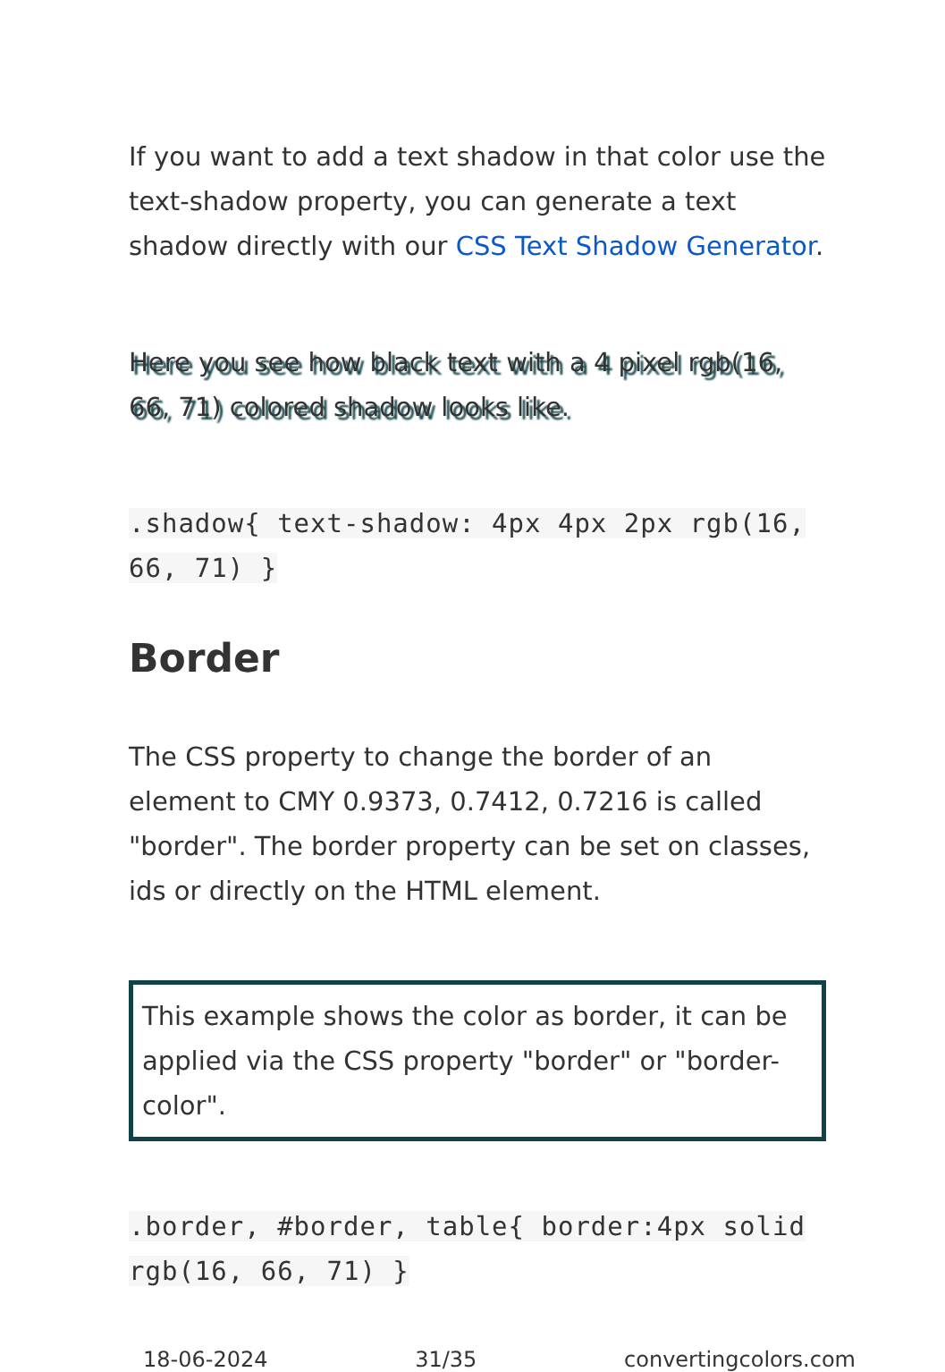If you want to add a text shadow in that color use the text-shadow property, you can generate a text shadow directly with our CSS Text Shadow Generator.
Here you see how black text with a 4 pixel rgb(16, 66, 71) colored shadow looks like.
.shadow{ text-shadow: 4px 4px 2px rgb(16, 66, 71) }
Border
The CSS property to change the border of an element to CMY 0.9373, 0.7412, 0.7216 is called "border". The border property can be set on classes, ids or directly on the HTML element.
This example shows the color as border, it can be applied via the CSS property "border" or "border-color".
.border, #border, table{ border:4px solid rgb(16, 66, 71) }
18-06-2024 31/35 convertingcolors.com